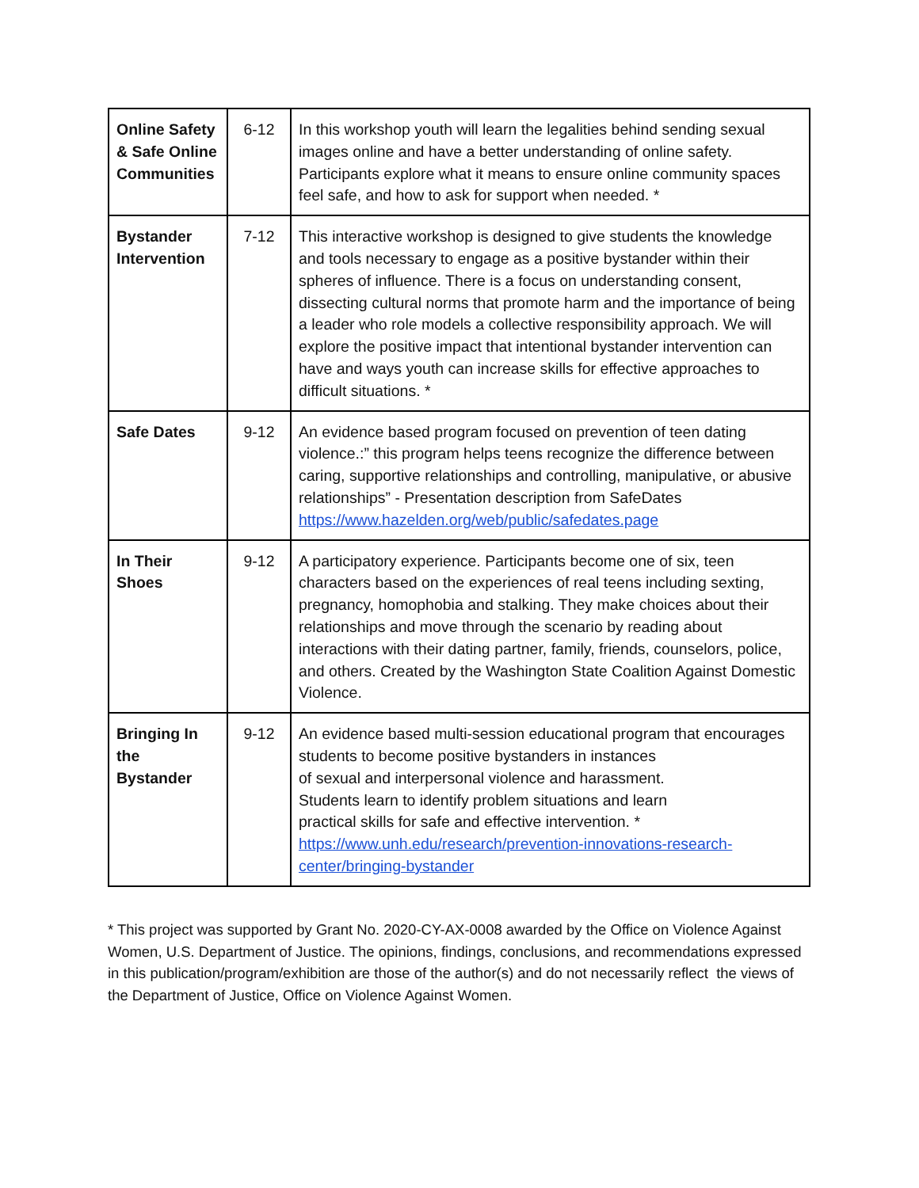| Online Safety & Safe Online Communities | 6-12 | In this workshop youth will learn the legalities behind sending sexual images online and have a better understanding of online safety. Participants explore what it means to ensure online community spaces feel safe, and how to ask for support when needed. * |
| Bystander Intervention | 7-12 | This interactive workshop is designed to give students the knowledge and tools necessary to engage as a positive bystander within their spheres of influence. There is a focus on understanding consent, dissecting cultural norms that promote harm and the importance of being a leader who role models a collective responsibility approach. We will explore the positive impact that intentional bystander intervention can have and ways youth can increase skills for effective approaches to difficult situations. * |
| Safe Dates | 9-12 | An evidence based program focused on prevention of teen dating violence.:” this program helps teens recognize the difference between caring, supportive relationships and controlling, manipulative, or abusive relationships” - Presentation description from SafeDates https://www.hazelden.org/web/public/safedates.page |
| In Their Shoes | 9-12 | A participatory experience. Participants become one of six, teen characters based on the experiences of real teens including sexting, pregnancy, homophobia and stalking. They make choices about their relationships and move through the scenario by reading about interactions with their dating partner, family, friends, counselors, police, and others. Created by the Washington State Coalition Against Domestic Violence. |
| Bringing In the Bystander | 9-12 | An evidence based multi-session educational program that encourages students to become positive bystanders in instances of sexual and interpersonal violence and harassment. Students learn to identify problem situations and learn practical skills for safe and effective intervention. * https://www.unh.edu/research/prevention-innovations-research-center/bringing-bystander |
* This project was supported by Grant No. 2020-CY-AX-0008 awarded by the Office on Violence Against Women, U.S. Department of Justice. The opinions, findings, conclusions, and recommendations expressed in this publication/program/exhibition are those of the author(s) and do not necessarily reflect the views of the Department of Justice, Office on Violence Against Women.